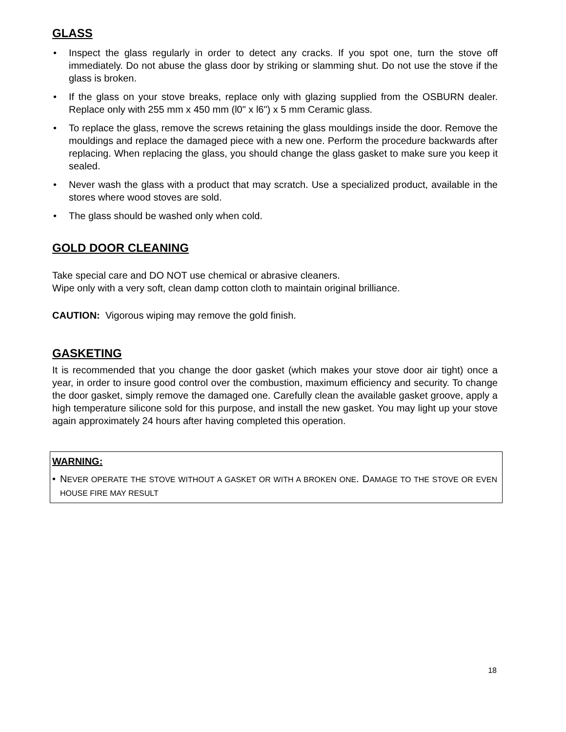GLASS
• Inspect the glass regularly in order to detect any cracks. If you spot one, turn the stove off immediately. Do not abuse the glass door by striking or slamming shut. Do not use the stove if the glass is broken.
• If the glass on your stove breaks, replace only with glazing supplied from the OSBURN dealer. Replace only with 255 mm x 450 mm (l0" x l6") x 5 mm Ceramic glass.
• To replace the glass, remove the screws retaining the glass mouldings inside the door. Remove the mouldings and replace the damaged piece with a new one. Perform the procedure backwards after replacing. When replacing the glass, you should change the glass gasket to make sure you keep it sealed.
• Never wash the glass with a product that may scratch. Use a specialized product, available in the stores where wood stoves are sold.
• The glass should be washed only when cold.
GOLD DOOR CLEANING
Take special care and DO NOT use chemical or abrasive cleaners.
Wipe only with a very soft, clean damp cotton cloth to maintain original brilliance.
CAUTION: Vigorous wiping may remove the gold finish.
GASKETING
It is recommended that you change the door gasket (which makes your stove door air tight) once a year, in order to insure good control over the combustion, maximum efficiency and security. To change the door gasket, simply remove the damaged one. Carefully clean the available gasket groove, apply a high temperature silicone sold for this purpose, and install the new gasket. You may light up your stove again approximately 24 hours after having completed this operation.
WARNING:
• NEVER OPERATE THE STOVE WITHOUT A GASKET OR WITH A BROKEN ONE. DAMAGE TO THE STOVE OR EVEN HOUSE FIRE MAY RESULT
18